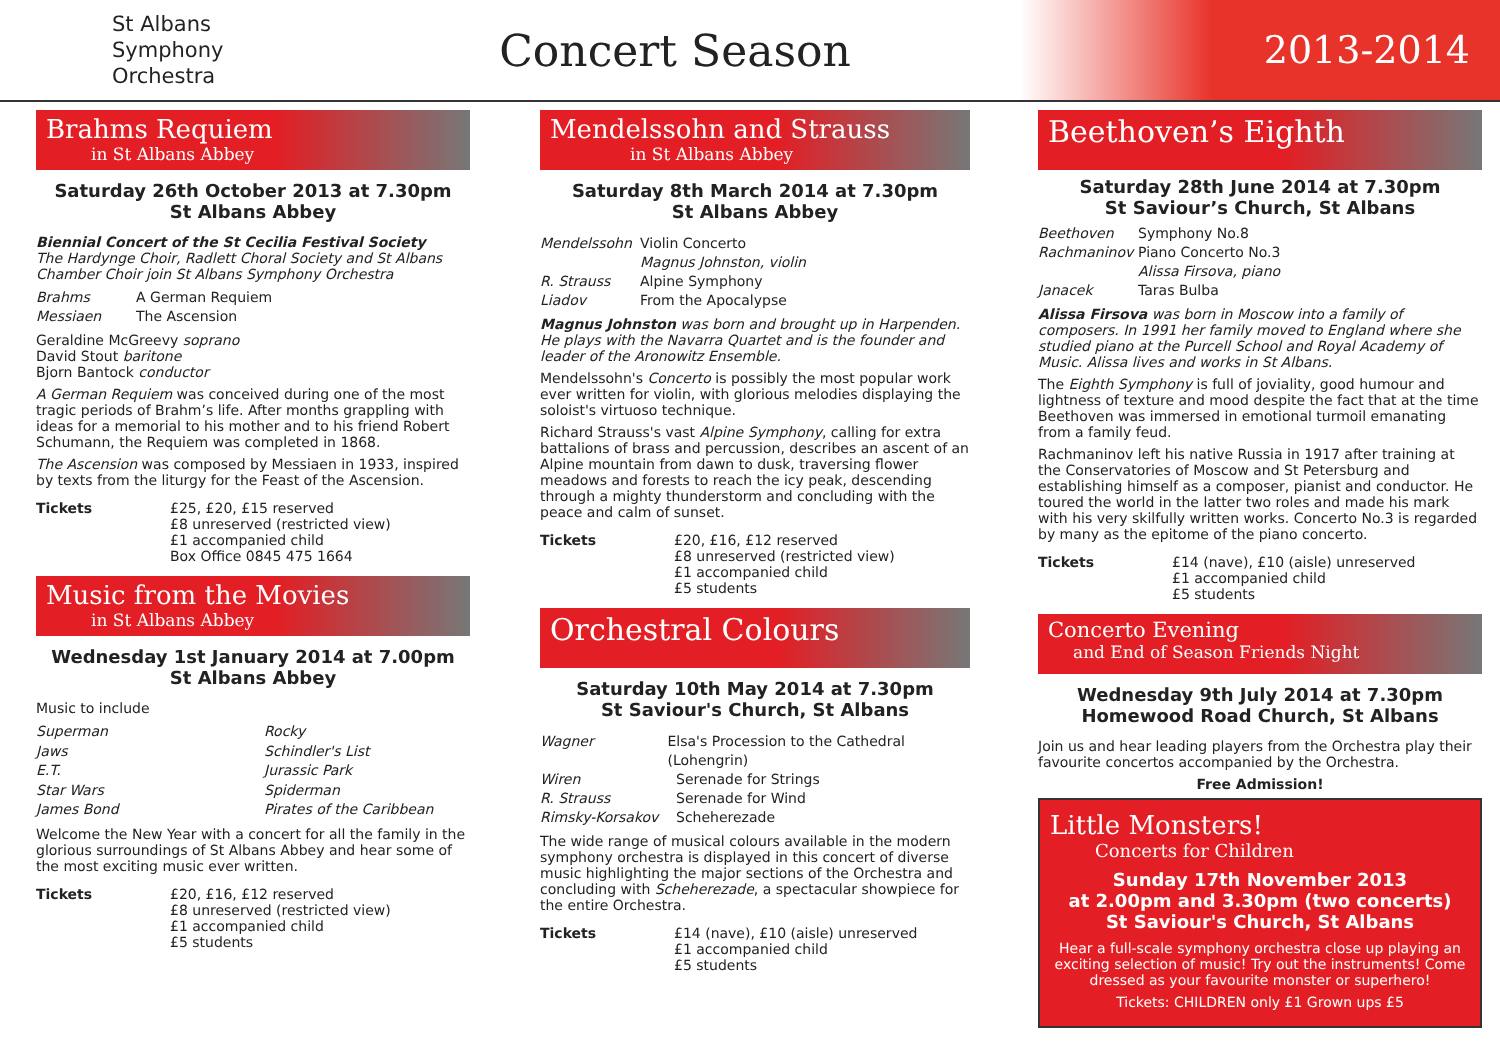St Albans
Symphony
Orchestra
Concert Season
2013-2014
Brahms Requiem
in St Albans Abbey
Saturday 26th October 2013 at 7.30pm
St Albans Abbey
Biennial Concert of the St Cecilia Festival Society
The Hardynge Choir, Radlett Choral Society and St Albans Chamber Choir join St Albans Symphony Orchestra
Brahms A German Requiem
Messiaen The Ascension
Geraldine McGreevy soprano
David Stout baritone
Bjorn Bantock conductor
A German Requiem was conceived during one of the most tragic periods of Brahm’s life. After months grappling with ideas for a memorial to his mother and to his friend Robert Schumann, the Requiem was completed in 1868.
The Ascension was composed by Messiaen in 1933, inspired by texts from the liturgy for the Feast of the Ascension.
Tickets £25, £20, £15 reserved
£8 unreserved (restricted view)
£1 accompanied child
Box Office 0845 475 1664
Music from the Movies
in St Albans Abbey
Wednesday 1st January 2014 at 7.00pm
St Albans Abbey
Music to include
Superman Rocky Jaws Schindler's List E.T. Jurassic Park Star Wars Spiderman James Bond Pirates of the Caribbean
Welcome the New Year with a concert for all the family in the glorious surroundings of St Albans Abbey and hear some of the most exciting music ever written.
Tickets £20, £16, £12 reserved
£8 unreserved (restricted view)
£1 accompanied child
£5 students
Mendelssohn and Strauss
in St Albans Abbey
Saturday 8th March 2014 at 7.30pm
St Albans Abbey
Mendelssohn Violin Concerto
Magnus Johnston, violin
R. Strauss Alpine Symphony
Liadov From the Apocalypse
Magnus Johnston was born and brought up in Harpenden. He plays with the Navarra Quartet and is the founder and leader of the Aronowitz Ensemble.
Mendelssohn's Concerto is possibly the most popular work ever written for violin, with glorious melodies displaying the soloist's virtuoso technique.
Richard Strauss's vast Alpine Symphony, calling for extra battalions of brass and percussion, describes an ascent of an Alpine mountain from dawn to dusk, traversing flower meadows and forests to reach the icy peak, descending through a mighty thunderstorm and concluding with the peace and calm of sunset.
Tickets £20, £16, £12 reserved
£8 unreserved (restricted view)
£1 accompanied child
£5 students
Orchestral Colours
Saturday 10th May 2014 at 7.30pm
St Saviour's Church, St Albans
Wagner Elsa's Procession to the Cathedral (Lohengrin)
Wiren Serenade for Strings
R. Strauss Serenade for Wind
Rimsky-Korsakov Scheherezade
The wide range of musical colours available in the modern symphony orchestra is displayed in this concert of diverse music highlighting the major sections of the Orchestra and concluding with Scheherezade, a spectacular showpiece for the entire Orchestra.
Tickets £14 (nave), £10 (aisle) unreserved
£1 accompanied child
£5 students
Beethoven’s Eighth
Saturday 28th June 2014 at 7.30pm
St Saviour’s Church, St Albans
Beethoven Symphony No.8
Rachmaninov Piano Concerto No.3
Alissa Firsova, piano
Janacek Taras Bulba
Alissa Firsova was born in Moscow into a family of composers. In 1991 her family moved to England where she studied piano at the Purcell School and Royal Academy of Music. Alissa lives and works in St Albans.
The Eighth Symphony is full of joviality, good humour and lightness of texture and mood despite the fact that at the time Beethoven was immersed in emotional turmoil emanating from a family feud.
Rachmaninov left his native Russia in 1917 after training at the Conservatories of Moscow and St Petersburg and establishing himself as a composer, pianist and conductor. He toured the world in the latter two roles and made his mark with his very skilfully written works. Concerto No.3 is regarded by many as the epitome of the piano concerto.
Tickets £14 (nave), £10 (aisle) unreserved
£1 accompanied child
£5 students
Concerto Evening
and End of Season Friends Night
Wednesday 9th July 2014 at 7.30pm
Homewood Road Church, St Albans
Join us and hear leading players from the Orchestra play their favourite concertos accompanied by the Orchestra.
Free Admission!
Little Monsters!
Concerts for Children
Sunday 17th November 2013
at 2.00pm and 3.30pm (two concerts)
St Saviour's Church, St Albans
Hear a full-scale symphony orchestra close up playing an exciting selection of music! Try out the instruments! Come dressed as your favourite monster or superhero!
Tickets: CHILDREN only £1 Grown ups £5